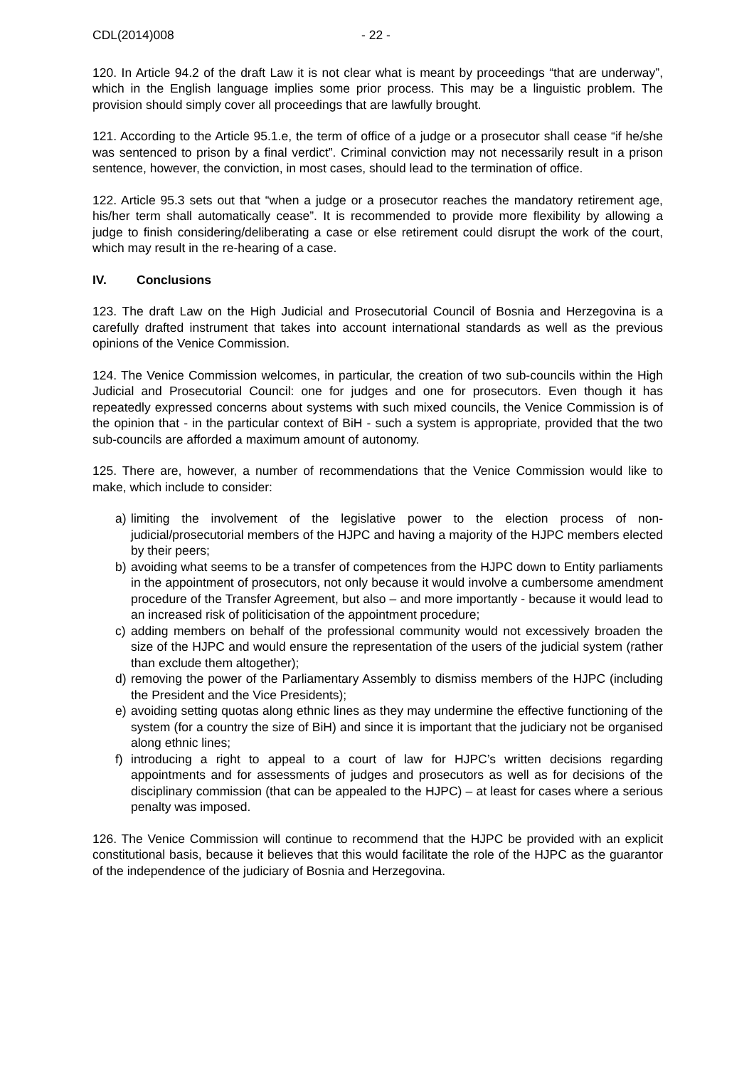CDL(2014)008 - 22 -
120. In Article 94.2 of the draft Law it is not clear what is meant by proceedings “that are underway”, which in the English language implies some prior process. This may be a linguistic problem. The provision should simply cover all proceedings that are lawfully brought.
121. According to the Article 95.1.e, the term of office of a judge or a prosecutor shall cease “if he/she was sentenced to prison by a final verdict”. Criminal conviction may not necessarily result in a prison sentence, however, the conviction, in most cases, should lead to the termination of office.
122. Article 95.3 sets out that “when a judge or a prosecutor reaches the mandatory retirement age, his/her term shall automatically cease”. It is recommended to provide more flexibility by allowing a judge to finish considering/deliberating a case or else retirement could disrupt the work of the court, which may result in the re-hearing of a case.
IV. Conclusions
123. The draft Law on the High Judicial and Prosecutorial Council of Bosnia and Herzegovina is a carefully drafted instrument that takes into account international standards as well as the previous opinions of the Venice Commission.
124. The Venice Commission welcomes, in particular, the creation of two sub-councils within the High Judicial and Prosecutorial Council: one for judges and one for prosecutors. Even though it has repeatedly expressed concerns about systems with such mixed councils, the Venice Commission is of the opinion that - in the particular context of BiH - such a system is appropriate, provided that the two sub-councils are afforded a maximum amount of autonomy.
125. There are, however, a number of recommendations that the Venice Commission would like to make, which include to consider:
a) limiting the involvement of the legislative power to the election process of non-judicial/prosecutorial members of the HJPC and having a majority of the HJPC members elected by their peers;
b) avoiding what seems to be a transfer of competences from the HJPC down to Entity parliaments in the appointment of prosecutors, not only because it would involve a cumbersome amendment procedure of the Transfer Agreement, but also – and more importantly - because it would lead to an increased risk of politicisation of the appointment procedure;
c) adding members on behalf of the professional community would not excessively broaden the size of the HJPC and would ensure the representation of the users of the judicial system (rather than exclude them altogether);
d) removing the power of the Parliamentary Assembly to dismiss members of the HJPC (including the President and the Vice Presidents);
e) avoiding setting quotas along ethnic lines as they may undermine the effective functioning of the system (for a country the size of BiH) and since it is important that the judiciary not be organised along ethnic lines;
f) introducing a right to appeal to a court of law for HJPC’s written decisions regarding appointments and for assessments of judges and prosecutors as well as for decisions of the disciplinary commission (that can be appealed to the HJPC) – at least for cases where a serious penalty was imposed.
126. The Venice Commission will continue to recommend that the HJPC be provided with an explicit constitutional basis, because it believes that this would facilitate the role of the HJPC as the guarantor of the independence of the judiciary of Bosnia and Herzegovina.